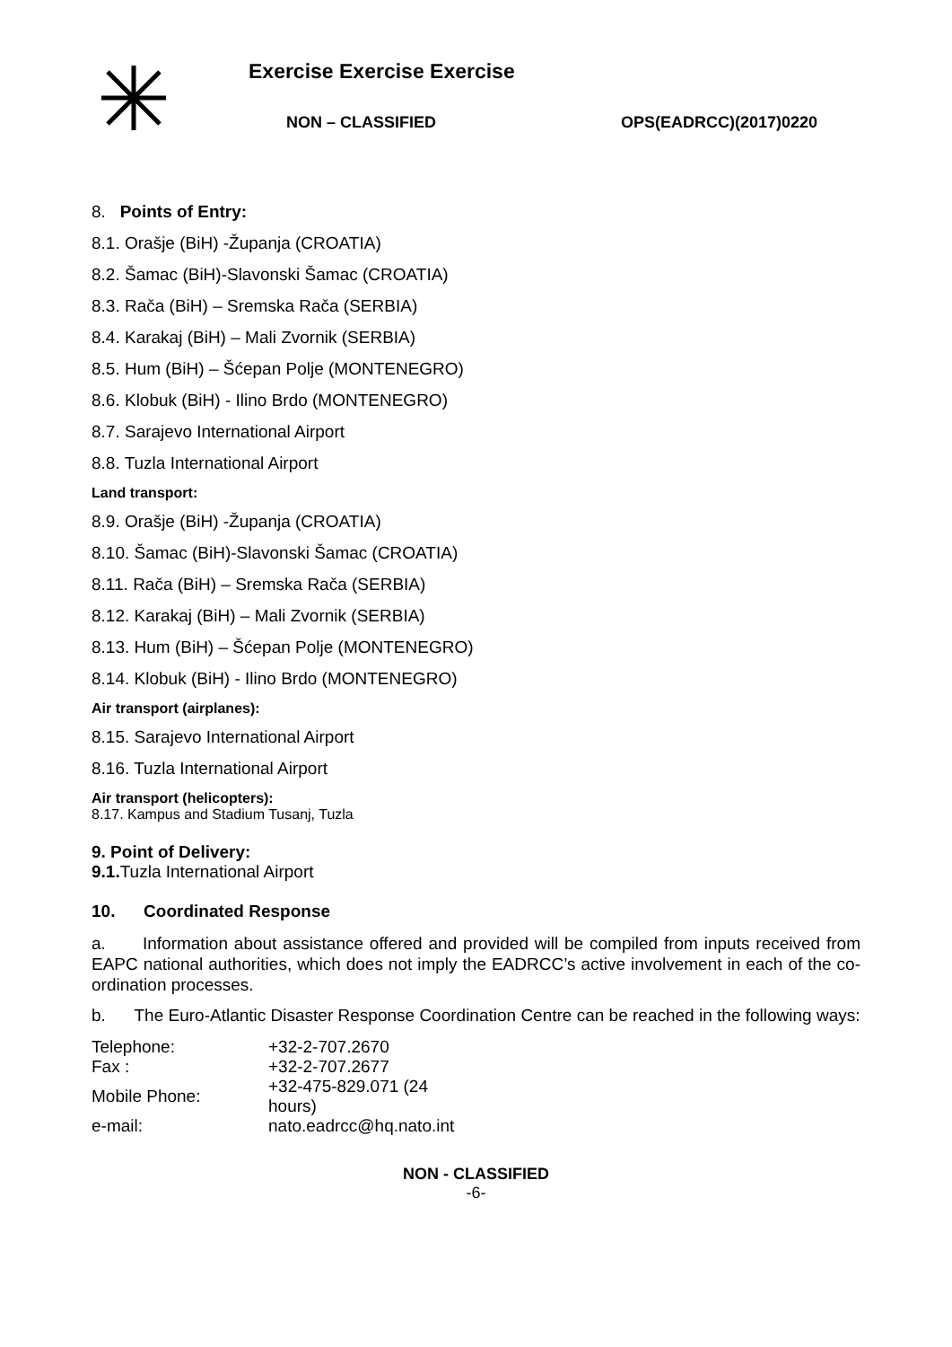Exercise Exercise Exercise
NON – CLASSIFIED OPS(EADRCC)(2017)0220
8. Points of Entry:
8.1. Orašje (BiH) -Županja (CROATIA)
8.2. Šamac (BiH)-Slavonski Šamac (CROATIA)
8.3. Rača (BiH) – Sremska Rača (SERBIA)
8.4. Karakaj (BiH) – Mali Zvornik (SERBIA)
8.5. Hum (BiH) – Šćepan Polje (MONTENEGRO)
8.6. Klobuk (BiH) - Ilino Brdo (MONTENEGRO)
8.7. Sarajevo International Airport
8.8. Tuzla International Airport
Land transport:
8.9. Orašje (BiH) -Županja (CROATIA)
8.10. Šamac (BiH)-Slavonski Šamac (CROATIA)
8.11. Rača (BiH) – Sremska Rača (SERBIA)
8.12. Karakaj (BiH) – Mali Zvornik (SERBIA)
8.13. Hum (BiH) – Šćepan Polje (MONTENEGRO)
8.14. Klobuk (BiH) - Ilino Brdo (MONTENEGRO)
Air transport (airplanes):
8.15. Sarajevo International Airport
8.16. Tuzla International Airport
Air transport (helicopters):
8.17. Kampus and Stadium Tusanj, Tuzla
9. Point of Delivery:
9.1. Tuzla International Airport
10. Coordinated Response
a. Information about assistance offered and provided will be compiled from inputs received from EAPC national authorities, which does not imply the EADRCC’s active involvement in each of the co-ordination processes.
b. The Euro-Atlantic Disaster Response Coordination Centre can be reached in the following ways:
| Telephone: | +32-2-707.2670 |
| Fax : | +32-2-707.2677 |
| Mobile Phone: | +32-475-829.071 (24 hours) |
| e-mail: | nato.eadrcc@hq.nato.int |
NON - CLASSIFIED
-6-